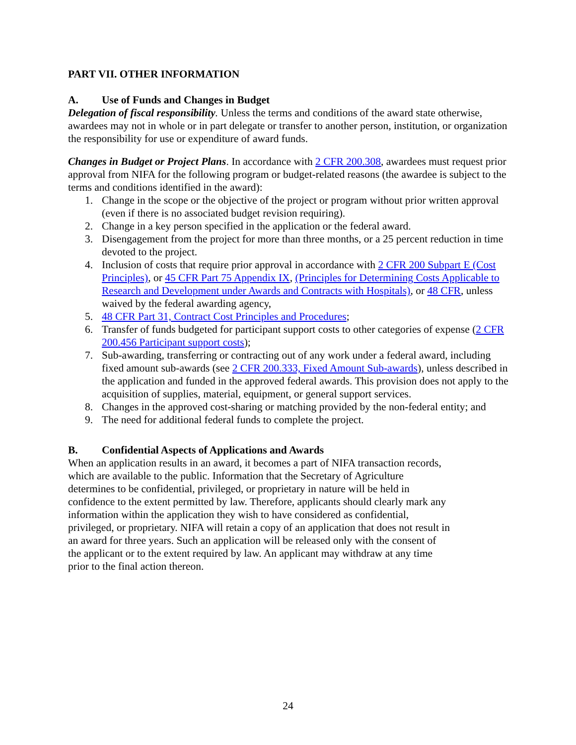PART VII. OTHER INFORMATION
A. Use of Funds and Changes in Budget
Delegation of fiscal responsibility. Unless the terms and conditions of the award state otherwise, awardees may not in whole or in part delegate or transfer to another person, institution, or organization the responsibility for use or expenditure of award funds.
Changes in Budget or Project Plans. In accordance with 2 CFR 200.308, awardees must request prior approval from NIFA for the following program or budget-related reasons (the awardee is subject to the terms and conditions identified in the award):
1. Change in the scope or the objective of the project or program without prior written approval (even if there is no associated budget revision requiring).
2. Change in a key person specified in the application or the federal award.
3. Disengagement from the project for more than three months, or a 25 percent reduction in time devoted to the project.
4. Inclusion of costs that require prior approval in accordance with 2 CFR 200 Subpart E (Cost Principles), or 45 CFR Part 75 Appendix IX, (Principles for Determining Costs Applicable to Research and Development under Awards and Contracts with Hospitals), or 48 CFR, unless waived by the federal awarding agency,
5. 48 CFR Part 31, Contract Cost Principles and Procedures;
6. Transfer of funds budgeted for participant support costs to other categories of expense (2 CFR 200.456 Participant support costs);
7. Sub-awarding, transferring or contracting out of any work under a federal award, including fixed amount sub-awards (see 2 CFR 200.333, Fixed Amount Sub-awards), unless described in the application and funded in the approved federal awards. This provision does not apply to the acquisition of supplies, material, equipment, or general support services.
8. Changes in the approved cost-sharing or matching provided by the non-federal entity; and
9. The need for additional federal funds to complete the project.
B. Confidential Aspects of Applications and Awards
When an application results in an award, it becomes a part of NIFA transaction records, which are available to the public. Information that the Secretary of Agriculture determines to be confidential, privileged, or proprietary in nature will be held in confidence to the extent permitted by law. Therefore, applicants should clearly mark any information within the application they wish to have considered as confidential, privileged, or proprietary. NIFA will retain a copy of an application that does not result in an award for three years. Such an application will be released only with the consent of the applicant or to the extent required by law. An applicant may withdraw at any time prior to the final action thereon.
24